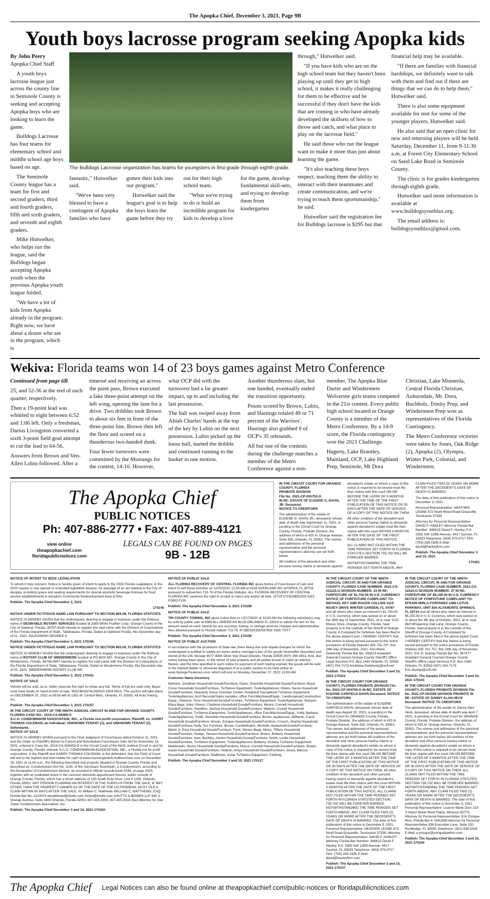The Apopka Chief, December 3, 2021, Page 9B
Youth boys lacrosse program seeking Apopka kids
By John Peery
Apopka Chief Staff
A youth boys lacrosse league just across the county line in Seminole County is seeking and accepting Apopka boys who are looking to learn the game.
Bulldogs Lacrosse has four teams for elementary school and middle school age boys based on age.
The Seminole County league has a team for first and second graders, third and fourth graders, fifth and sixth graders, and seventh and eighth graders.
Mike Hutwelker, who helps run the league, said the Bulldogs began accepting Apopka youth when the previous Apopka youth league folded.
"We have a lot of kids from Apopka already in the program. Right now, we have about a dozen who are in the program, which is
The Bulldogs Lacrosse organization has teams for youngsters in first grade through eighth grade.
fantastic," Hutwelker said.
"We've been very blessed to have a contingent of Apopka families who have gotten their kids into our program."
Hutwelker said the league's goal is to help the boys learn the game before they try out for their high school team.
"What we're trying to do is build an incredible program for kids to develop a love for the game, develop fundamental skill-sets, and trying to develop them from kindergarten
through," Hutwelker said.
"If you have kids who are on the high school team but they haven't been playing up until they get to high school, it makes it really challenging for them to be effective and be successful if they don't have the kids that are coming in who have already developed the skillsets of how to throw and catch, and what place to play on the lacrosse field."
He said those who run the league want to make it more than just about learning the game.
"It's also teaching these boys respect, teaching them the ability to interact with their teammates and create communication, and we're trying to teach them sportsmanship," he said.
Hutwelker said the registration fee for Bulldogs lacrosse is $295 but that financial help may be available.
"If there are families with financial hardships, we definitely want to talk with them and find out if there are things that we can do to help them," Hutwelker said.
There is also some equipment available for rent for some of the younger players, Hutwelker said.
He also said that an open clinic for new and returning players will be held Saturday, December 11, from 9-11:30 a.m. at Forest City Elementary School on Sand Lake Road in Seminole County.
The clinic is for grades kindergarten through eighth grade.
Hutwelker said more information is available at www.bulldogsyouthlax.org.
The email address is: bulldogsyouthlax@gmail.com.
Wekiva: Florida teams won 14 of 23 boys games against Metro Conference
Continued from page 6B
25, and 52-36 at the end of each quarter, respectively.
Then a 19-point lead was whittled to eight between 6:52 and 1:06 left. Only a freshman, Darius Livingston converted a sixth 3-point field goal attempt to cut the lead to 64-56.
Answers from Brown and Ven-Allen Lubin followed. After a timeout and receiving an across the paint pass, Brown executed a fake three-point attempt on the left wing, opening the lane for a drive. Two dribbles took Brown to about six feet in front of the three-point line. Brown then left the floor and scored on a thunderous two-handed dunk.
Four fewer turnovers were committed by the Mustangs for the contest, 14-10. However, what OCP did with the turnovers had a far greater impact, up to and including the last possession.
The ball was swiped away from Abiah Charles' hands at the top of the key by Lubin on the next possession. Lubin picked up the loose ball, started the dribble and continued running to the basket in one motion.
Another thunderous slam, but one handed, eventually ended the transition opportunity.
Points scored by Brown, Lubin, and Hastings totaled 49 or 71 percent of the Warriors'. Hastings also grabbed 8 of OCP's 35 rebounds.
All but one of the contests during the challenge matches a member of the Metro Conference against a non-member. The Apopka Blue Darter and Windermere Wolverine girls teams competed in the 21st contest. Every public high school located in Orange County is a member of the Metro Conference. By a 14-9 score, the Florida contingency won the 2021 Challenge.
Hagerty, Lake Brantley, Mainland, OCP, Lake Highland Prep, Seminole, Mt Dora Christian, Lake Minneola, Central Florida Christian, Auburndale, Mt. Dora, Buchholz, Trinity Prep, and Windermere Prep won as representatives of the Florida Contingency.
The Metro Conference victories were taken by Jones, Oak Ridge (2), Apopka (2), Olympia, Winter Park, Colonial, and Windermere.
The Apopka Chief
PUBLIC NOTICES
Ph: 407-886-2777 • Fax: 407-889-4121
view online
theapopkachief.com
floridapublicnotices.com
LEGALS CAN BE FOUND ON PAGES
9B - 12B
IN THE CIRCUIT COURT FOR ORANGE COUNTY, FLORIDA
PROBATE DIVISION
File No. 2021-CP-003752-O
IN RE: ESTATE OF EUGENE G. DAVIS, JR. Deceased.
NOTICE TO CREDITORS
The administration of the estate of EUGENE G. DAVIS JR., deceased, whose date of death was September 11, 2021, is pending in the Circuit Court for Orange County, Florida, Probate Division, the address of which is 425 N. Orange Avenue, Suite 355, Orlando, FL 32801. The names and addresses of the personal representative and the personal representative's attorney are set forth below.
All creditors of the decedent and other persons having claims or demands against decedent's estate on whom a copy of this notice is required to be served must file their claims with this court ON OR BEFORE THE LATER OF 3 MONTHS AFTER THE TIME OF THE FIRST PUBLICATION OF THIS NOTICE OR 30 DAYS AFTER THE DATE OF SERVICE OF A COPY OF THIS NOTICE ON THEM.
All other creditors of the decedent and other persons having claims or demands against decedent's estate must file their claims with this court WITHIN 3 MONTHS AFTER THE DATE OF THE FIRST PUBLICATION OF THIS NOTICE.
ALL CLAIMS NOT FILED WITHIN THE TIME PERIODS SET FORTH IN FLORIDA STATUTES SECTION 733.702 WILL BE FOREVER BARRED.
NOTWITHSTANDING THE TIME PERIODS SET FORTH ABOVE, ANY CLAIM FILED TWO (2) YEARS OR MORE AFTER THE DECEDENT'S DATE OF DEATH IS BARRED.
The date of first publication of this notice is December 3, 2021.
Personal Representative: HEATHER LEONE 672 Noell Wood Road Graysville, Tennessee 37338
Attorney for Personal Representative: DAVID F. HANLEY Attorney Florida Bar Number: 946613 David F. Hanley, P.A. 2355 NW 128th Avenue, #417 Sunrise, FL 33323 Telephone: (954) 370-0717 FAX: (754) 206-1926 E-Mail: david@hanleyfirm.com
Publish: The Apopka Chief December 3 and 10, 2021
170161
NOTICE OF INTENT TO SEEK LEGISLATION
To whom it may concern: Notice is hereby given of intent to apply to the 2022 Florida Legislature, in the 2022 regular or any special or extended legislative session, for passage of an act relating to the City of Apopka, providing space and seating requirements for special alcoholic beverage licenses for food service establishments in Apopka's Community Redevelopment Area (CRA).
Publish: The Apopka Chief December 3, 2021
170146
NOTICE UNDER FICTITIOUS NAME LAW PURSUANT TO SECTION 865.09, FLORIDA STATUTES
NOTICE IS HEREBY GIVEN that the undersigned, desiring to engage in business under the fictitious name of DESIRABLE ROTARY SERVICES located at 2089 White Feather Loop, Orange County in the City of Oakland, Florida, 34787-8148 intends to register the said name with the Division of Corporations of the Florida Department of State, Tallahassee, Florida. Dated at Oakland Florida, this December day of 01, 2021. RAJKOWSKI DESIREE K
Publish: The Apopka Chief December 3, 2021 170156
NOTICE UNDER FICTITIOUS NAME LAW PURSUANT TO SECTION 865.09, FLORIDA STATUTES
NOTICE IS HEREBY GIVEN that the undersigned, desiring to engage in business under the fictitious name of ROTARY CLUB OF WINDERMERE located at PO BOX 687, Orange County in the City of Windermere, Florida, 34786-0687 intends to register the said name with the Division of Corporations of the Florida Department of State, Tallahassee, Florida. Dated at Windermere Florida, this December day of 01, 2021. WINDERMERE ROTARY CLUB INC
Publish: The Apopka Chief December 3, 2021 170151
NOTICE OF SALE
Vehicle will be sold, as is. Seller reserves the right to refuse any bid. Terms of bid are cash only. Buyer must have funds on hand at time of sale. 3N1CB51D74L892815 2004 NISS. The auction will take place on DECEMBER 25, 2021 at 08:00 AM at 1331 W. Central Blvd., Orlando, FL 32805. All Auto Towing, Inc.
Publish: The Apopka Chief December 3, 2021 170157
IN THE CIRCUIT COURT OF THE NINTH JUDICIAL CIRCUIT IN AND FOR ORANGE COUNTY, FLORIDA CASE NO.: 2019-CA-08489-O
S.C.O. CONDOMINIUM ASSOCIATION, INC., a Florida non-profit corporation, Plaintiff, vs. GARRY THOMAS COLEMAN, an individual; UNKNOWN TENANT (1); and UNKNOWN TENANT (2), Defendants.
NOTICE OF SALE
NOTICE IS HEREBY GIVEN pursuant to the Final Judgment of Foreclosure dated October 11, 2021 and the Order on Plaintiff's Motion to Cancel and Reschedule Foreclosure Sale Set for November 18, 2021, entered in Case No. 2019-CA-008489-O in the Circuit Court of the Ninth Judicial Circuit in and for Orange County, Florida, wherein S.C.O. CONDOMINIUM ASSOCIATION, INC., a Florida not for profit corporation, is the Plaintiff and GARRY THOMAS COLEMAN, is the defendant, that the Clerk of Court will sell to the highest and best bidder for cash at www.myorangeclerk.realforeclose.com on December 16, 2021 at 11:00 a.m., the following described real property situated in Orange County, Florida and described as: Condominium Unit No. 1108, of the Sanctuary Downtown, a Condominium, according to the Declaration of Condominium thereof, as recorded in official records book 8249, at page 2828, together with an undivided share in the common elements appurtenant thereto, public records of Orange County, Florida, which has a street address of 100 South Eola Drive, Unit # 1108, Orlando, Florida 32801. ANY PERSON CLAIMING AN INTEREST IN THE SURPLUS FROM THE SALE, IF ANY, OTHER THAN THE PROPERTY OWNER AS OF THE DATE OF THE LIS PENDENS, MUST FILE A CLAIM WITHIN 60 DAYS AFTER THE SALE. /s/ William C. Matthews WILLIAM C. MATTHEWS, ESQ. Florida Bar No. 0112079 wmatthews@shutts.com rhicks@shutts.com SHUTTS & BOWEN LLP 300 S. Orange Avenue, Suite 1600 Orlando, Florida 32801 407-423-3200; 407-425-8316 (fax) Attorney for Star Tower Condominium Association, Inc.
Publish: The Apopka Chief December 3 and 10, 2021 170150
NOTICE OF PUBLIC SALE
ALL FLORIDA RECOVERY OF CENTRAL FLORIDA INC gives Notice of Foreclosure of Lien and intent to sell these vehicles on 12/25/2021 12:00 AM at 9116 OVERLAND RD, APOPKA, FL 32703 pursuant to subsection 713.78 of the Florida Statutes. ALL FLORIDA RECOVERY OF CENTRAL FLORIDA INC reserves the right to accept or reject any and/or all bids. 1FTZF17231NB31558 2001 FORD F150
Publish: The Apopka Chief December 3, 2021 170158
NOTICE OF PUBLIC SALE
TRI COUNTY TOWING, INC gives notice that on 12/17/2021 at 10:00 AM the following vehicles(s) may be sold by public sale at 6366 ALL AMERICAN BLVD ORLANDO FL 32810 to satisfy the lien for the amount owed on each vehicle for any recovery, towing, or storage services charges and administrative fees allowed pursuant to Florida statute 713.78. 4T1BE32K35U567602 2005 TOYT
Publish: The Apopka Chief December 3, 2021 170159
NOTICE OF PUBLIC AUCTION
In accordance with the provisions of State law, there being due and unpaid charges for which the undersigned is entitled to satisfy an owner and/or manager's lien of the goods hereinafter described and stored at the Life Storage #077 4066 Silver Star Road Orlando, Florida 32808 (407) 298-9451. And, due notice having been given, to the owner of said property and all parties known to claim an interest therein, and the time specified in such notice for payment of such having expired, the goods will be sold to the highest bidder or otherwise disposed of at a public auction to be held online at www.StorageTreasures.com, which will end on Monday, December 27, 2021 10:00 AM.
Customer Name Inventory
Mahone, Jonathan Household Goods/Furniture; Davis, Charlotte Household Goods/Furniture; Boyd, Corey Household Goods/Furniture, Tv/Stereo Equipment, Tools/Appliances; Hilaire, Necia Household Goods/Furniture; Heavenly Grace Christian Center, Roseland Youngblood Tv/Stereo Equipment, Tools/Appliances, Acct Records/Sales samples, office Furn/Machines/Equip., Landscaping/Construction Equip.; Dawson, Terry Household Goods/Furniture, Tv/Stereo Equipment, Tools/Appliances; Manyan, Klara Bags, totes; Rivers, Charlene Household Goods/Furniture; Moore, Connell Household Goods/Furniture; Hamilton, Joshua Household Goods/Furniture; Watson, Crystal Household Goods/Furniture, Tv/Stereo Equipment, Tools/Appliances, office Furn/Machines/Equip.; Kelly, Barbara Tools/Appliances; Smith, Alvieshia Household Goods/Furniture, Boxes, Appliances; Williams, Carrie Household Goods/Furniture; Moran, Enrique Household Goods/Furniture; Crouch, Shanta Household Goods/Furniture; Kelly, Tori Furniture, Boxes; Cumberbatch, Michelle Household Goods/Furniture; Ndolo Jr, Ezra Household Goods/Furniture; Trent, Steven Bags; Mincy, Tiffany Household Goods/Furniture; Hodge, Tamara Household Goods/Furniture; Brisco, Brittany Household Goods/Furniture, tires; Buckley, James Household Goods/Furniture; Smith, Leotis Household Goods/Furniture, Tv/Stereo Equipment, Tools/Appliances; Bellamy, Octavia Tv/Stereo Equipment; Maldonado, Hector Household Goods/Furniture; Moore, Connell Household Goods/Furniture; Brown, Isaiah Household Goods/Furniture; Hudson, Aniya Household Goods/Furniture; Jones, Marcus Household Goods/Furniture; Matthews, Iesha Tv/Stereo Equipment, Clothing
Publish: The Apopka Chief December 3 and 10, 2021 170127
IN THE CIRCUIT COURT OF THE NINTH JUDICIAL CIRCUIT, IN AND FOR ORANGE COUNTY, FLORIDA CASE NUMBER: 2021-CA-011115-O DIVISION NUMBER: 33 IN RE: FORFEITURE OF $1,700.00 IN U.S. CURRENCY
NOTICE OF FORFEITURE COMPLAINT TO: MICHAEL KEY AND ROGER COLLINS 1115 MAXEY DRIVE WINTER GARDEN, FL 34787 and all others who claim an interest in $1,700.00 in U.S. Currency, which was seized on or about the 30th day of September, 2021, at or near 1115 Maxey Drive, Orange County, Florida. Said property is in the custody of the Sheriff of Orange County. A Complaint for forfeiture has been filed in the above-styled Court. I HEREBY CERTIFY that this Notice is being served pursuant to the notice provisions of Florida Statutes 932.701-707, this 24th day of November, 2021. Ann-Marie Delahunty Florida Bar No. 006513 Assistant General Counsel Orange County Sheriff's Office Legal Services P.O. Box 1440 Orlando, FL 32802 (407) 254-7170 AnnMarie.Delahunty@ocfl.net
Publish: The Apopka Chief December 3 and 10, 2021 170101
IN THE CIRCUIT COURT FOR ORANGE COUNTY, FLORIDA PROBATE DIVISION File No. 2021-CP-003765-O IN RE: ESTATE OF EUGENE GARFIELD DAVIS Deceased. NOTICE TO CREDITORS
The administration of the estate of EUGENE GARFIELD DAVIS, deceased, whose date of death was August 20, 2021, is pending in the Circuit Court for ORANGE County, Florida, Probate Division, the address of which is 425 N. Orange Avenue, Suite 355, Orlando, FL 32801. The names and addresses of the personal representative and the personal representative's attorney are set forth below. All creditors of the decedent and other persons having claims or demands against decedent's estate on whom a copy of this notice is required to be served must file their claims with this court ON OR BEFORE THE LATER OF 3 MONTHS AFTER THE TIME OF THE FIRST PUBLICATION OF THIS NOTICE OR 30 DAYS AFTER THE DATE OF SERVICE OF A COPY OF THIS NOTICE ON THEM. All other creditors of the decedent and other persons having claims or demands against decedent's estate must file their claims with this court WITHIN 3 MONTHS AFTER THE DATE OF THE FIRST PUBLICATION OF THIS NOTICE. ALL CLAIMS NOT FILED WITHIN THE TIME PERIODS SET FORTH IN FLORIDA STATUTES SECTION 733.702 WILL BE FOREVER BARRED. NOTWITHSTANDING THE TIME PERIODS SET FORTH ABOVE, ANY CLAIM FILED TWO (2) YEARS OR MORE AFTER THE DECEDENT'S DATE OF DEATH IS BARRED. The date of first publication of this notice is December 3, 2021. Personal Representative: HEATHER LEONE 672 Noell Road Graysville, Tennessee 37338. Attorney for Personal Representative: DAVID F. HANLEY Attorney Florida Bar Number: 946613 David F. Hanley, P.A. 2355 NW 128th Avenue, #417 Sunrise, FL 33323 Telephone: (954) 370-0717 FAX: (754) 206-1926 E-Mail: david@hanleyfirm.com
Publish: The Apopka Chief December 3 and 10, 2021 170147
IN THE CIRCUIT COURT OF THE NINTH JUDICIAL CIRCUIT, IN AND FOR ORANGE COUNTY, FLORIDA CASE NUMBER: 2021-CA-11024-O DIVISION NUMBER: 37 IN RE: FORFEITURE OF $5,155.00 IN U.S. CURRENCY NOTICE OF FORFEITURE COMPLAINT TO: EFRAIN MIRLA-FONTANEZ 1088 LOTUS PARKWAY, UNIT 836 ALTAMONTE SPRINGS, FL 32714 and all others who claim an interest in $5,155.00 in U.S. Currency, which was seized on or about the 9th day of October, 2021, at or near 468 Whispering Oak Lane, Orange County, Florida. Said property is in the custody of the Sheriff of Orange County. A Complaint for forfeiture has been filed in the above-styled Court. I HEREBY CERTIFY that this Notice is being served pursuant to the notice provisions of Florida Statutes 932.701-707, this 24th day of November, 2021. Eric D. Dunlap Florida Bar No. 897477 Assistant General Counsel Orange County Sheriff's Office Legal Services P.O. Box 1440 Orlando, FL 32802 (407) 254-7170 Eric.Dunlap@ocfl.net
Publish: The Apopka Chief December 3 and 10, 2021 170103
IN THE CIRCUIT COURT FOR ORANGE COUNTY, FLORIDA PROBATE DIVISION File No. 2021-CP-001566 DIVISION PROBATE IN RE: ESTATE OF DANNY ALAN HECK Deceased. NOTICE TO CREDITORS
The administration of the estate of, Danny Alan Heck, deceased, whose date of death was April 7, 2021, is pending in the Circuit Court for ORANGE County, Florida, Probate Division, the address of which is 425 N. Orange Avenue, Orlando, FL 32801. The names and addresses of the personal representatives and the personal representatives' attorney are set forth below. All creditors of the decedent and other persons having claims or demands against decedent's estate on whom a copy of this notice is required to be served must file their claims with this court ON OR BEFORE THE LATER OF 3 MONTHS AFTER THE TIME OF THE FIRST PUBLICATION OF THIS NOTICE OR 30 DAYS AFTER THE DATE OF SERVICE OF A COPY OF THIS NOTICE ON THEM. ALL CLAIMS NOT FILED WITHIN THE TIME PERIODS SET FORTH IN FLORIDA STATUTES SECTION 733.702 WILL BE FOREVER BARRED. NOTWITHSTANDING THE TIME PERIODS SET FORTH ABOVE, ANY CLAIM FILED TWO (2) YEARS OR MORE AFTER THE DECEDENT'S DATE OF DEATH IS BARRED. The date of first publication of this notice is December 3, 2021. Personal Representative: Leanne Marie Dorn 218 S Hazel Street West Plains, Missouri 65775. Attorney for Personal Representative: Eric Enrique Rios, Florida Bar #: 0041998 Attorney for Personal Representative 836 Executive Lane, Suite 120 Rockledge, FL 32955 Telephone: (321) 638-2009 E-Mail: e.enrique@enriquelawfirm.com
Publish: The Apopka Chief December 3 and 10, 2021 170160
The Apopka Chief Legal Notices can also be found online at theapopkachief.com/public-notices or floridapublicnotices.com